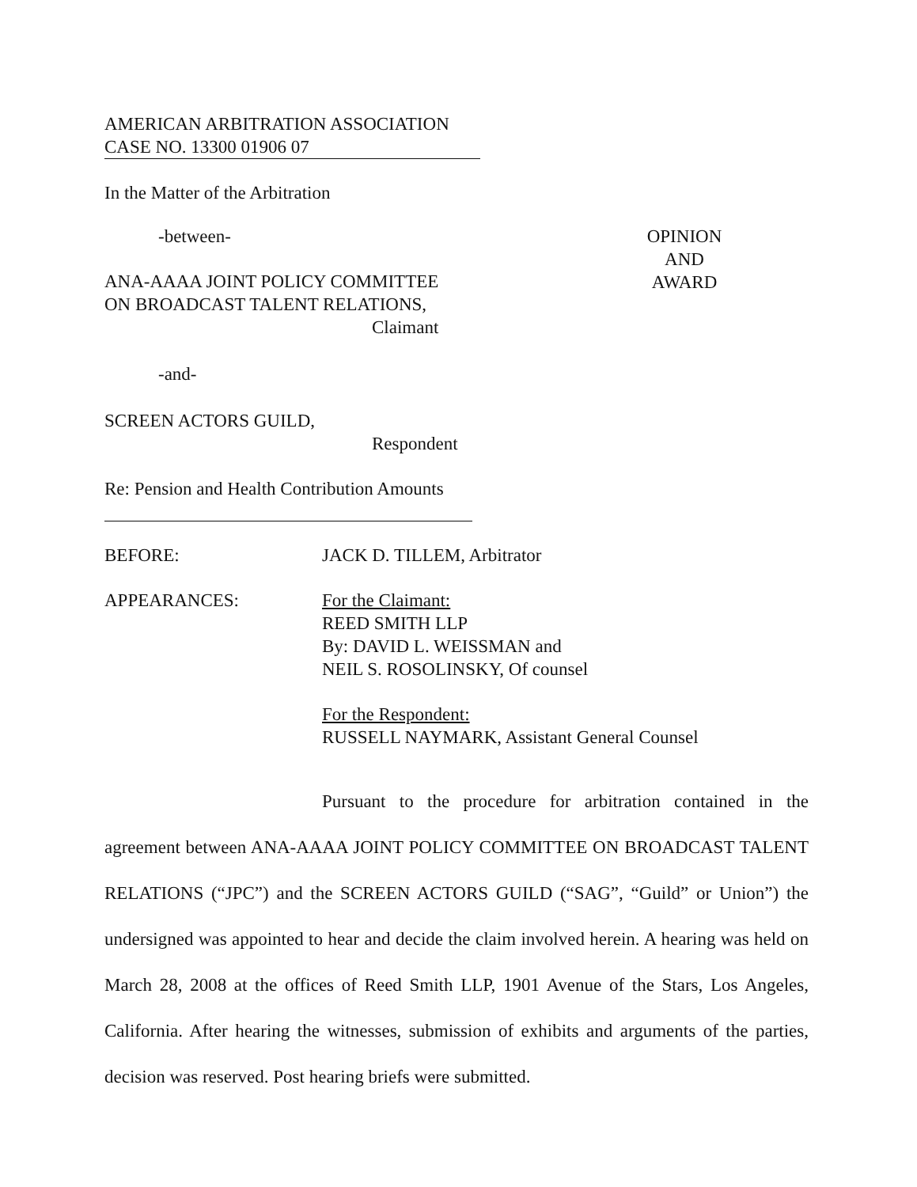AMERICAN ARBITRATION ASSOCIATION
CASE NO. 13300 01906 07
In the Matter of the Arbitration
-between-
ANA-AAAA JOINT POLICY COMMITTEE
ON BROADCAST TALENT RELATIONS,
Claimant
OPINION
AND
AWARD
-and-
SCREEN ACTORS GUILD,
Respondent
Re: Pension and Health Contribution Amounts
BEFORE: JACK D. TILLEM, Arbitrator
APPEARANCES: For the Claimant:
REED SMITH LLP
By: DAVID L. WEISSMAN and
NEIL S. ROSOLINSKY, Of counsel
For the Respondent:
RUSSELL NAYMARK, Assistant General Counsel
Pursuant to the procedure for arbitration contained in the agreement between ANA-AAAA JOINT POLICY COMMITTEE ON BROADCAST TALENT RELATIONS (“JPC”) and the SCREEN ACTORS GUILD (“SAG”, “Guild” or Union”) the undersigned was appointed to hear and decide the claim involved herein. A hearing was held on March 28, 2008 at the offices of Reed Smith LLP, 1901 Avenue of the Stars, Los Angeles, California. After hearing the witnesses, submission of exhibits and arguments of the parties, decision was reserved. Post hearing briefs were submitted.